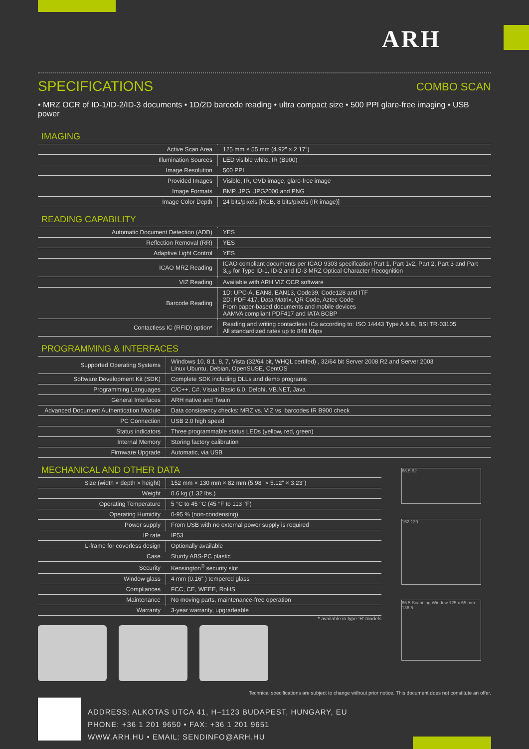ARH
SPECIFICATIONS COMBO SCAN
• MRZ OCR of ID-1/ID-2/ID-3 documents • 1D/2D barcode reading • ultra compact size • 500 PPI glare-free imaging • USB power
IMAGING
| Active Scan Area | 125 mm × 55 mm (4.92” × 2.17”) |
| Illumination Sources | LED visible white, IR (B900) |
| Image Resolution | 500 PPI |
| Provided Images | Visible, IR, OVD image, glare-free image |
| Image Formats | BMP, JPG, JPG2000 and PNG |
| Image Color Depth | 24 bits/pixels [RGB, 8 bits/pixels (IR image)] |
READING CAPABILITY
| Automatic Document Detection (ADD) | YES |
| Reflection Removal (RR) | YES |
| Adaptive Light Control | YES |
| ICAO MRZ Reading | ICAO compliant documents per ICAO 9303 specification Part 1, Part 1v2, Part 2, Part 3 and Part 3<sub>v2</sub> for Type ID-1, ID-2 and ID-3 MRZ Optical Character Recognition |
| VIZ Reading | Available with ARH VIZ OCR software |
| Barcode Reading | 1D: UPC-A, EAN8, EAN13, Code39, Code128 and ITF 2D: PDF 417, Data Matrix, QR Code, Aztec Code From paper-based documents and mobile devices AAMVA compliant PDF417 and IATA BCBP |
| Contactless IC (RFID) option* | Reading and writing contactless ICs according to: ISO 14443 Type A & B, BSI TR-03105 All standardized rates up to 848 Kbps |
PROGRAMMING & INTERFACES
| Supported Operating Systems | Windows 10, 8.1, 8, 7, Vista (32/64 bit, WHQL certifed) , 32/64 bit Server 2008 R2 and Server 2003 Linux Ubuntu, Debian, OpenSUSE, CentOS |
| Software Development Kit (SDK) | Complete SDK including DLLs and demo programs |
| Programming Languages | C/C++, C#, Visual Basic 6.0, Delphi, VB.NET, Java |
| General Interfaces | ARH native and Twain |
| Advanced Document Authentication Module | Data consistency checks: MRZ vs. VIZ vs. barcodes IR B900 check |
| PC Connection | USB 2.0 high speed |
| Status indicators | Three programmable status LEDs (yellow, red, green) |
| Internal Memory | Storing factory calibration |
| Firmware Upgrade | Automatic, via USB |
MECHANICAL AND OTHER DATA
| Size (width × depth × height) | 152 mm × 130 mm × 82 mm (5.98” × 5.12” × 3.23”) |
| Weight | 0.6 kg (1.32 lbs.) |
| Operating Temperature | 5 °C to 45 °C (45 °F to 113 °F) |
| Operating Humidity | 0-95 % (non-condensing) |
| Power supply | From USB with no external power supply is required |
| IP rate | IP53 |
| L-frame for coverless design | Optionally available |
| Case | Sturdy ABS-PC plastic |
| Security | Kensington<sup>®</sup> security slot |
| Window glass | 4 mm (0.16” ) tempered glass |
| Compliances | FCC, CE, WEEE, RoHS |
| Maintenance | No moving parts, maintenance-free operation |
| Warranty | 3-year warranty, upgradeable |
* available in type ‘R’ models
66.5 82
152 130
86.5 Scanning Window 125 x 55 mm 136.5
Technical specifications are subject to change without prior notice. This document does not constitute an offer.
ADDRESS: ALKOTAS UTCA 41, H–1123 BUDAPEST, HUNGARY, EU
PHONE: +36 1 201 9650 • FAX: +36 1 201 9651
WWW.ARH.HU • EMAIL: SENDINFO@ARH.HU